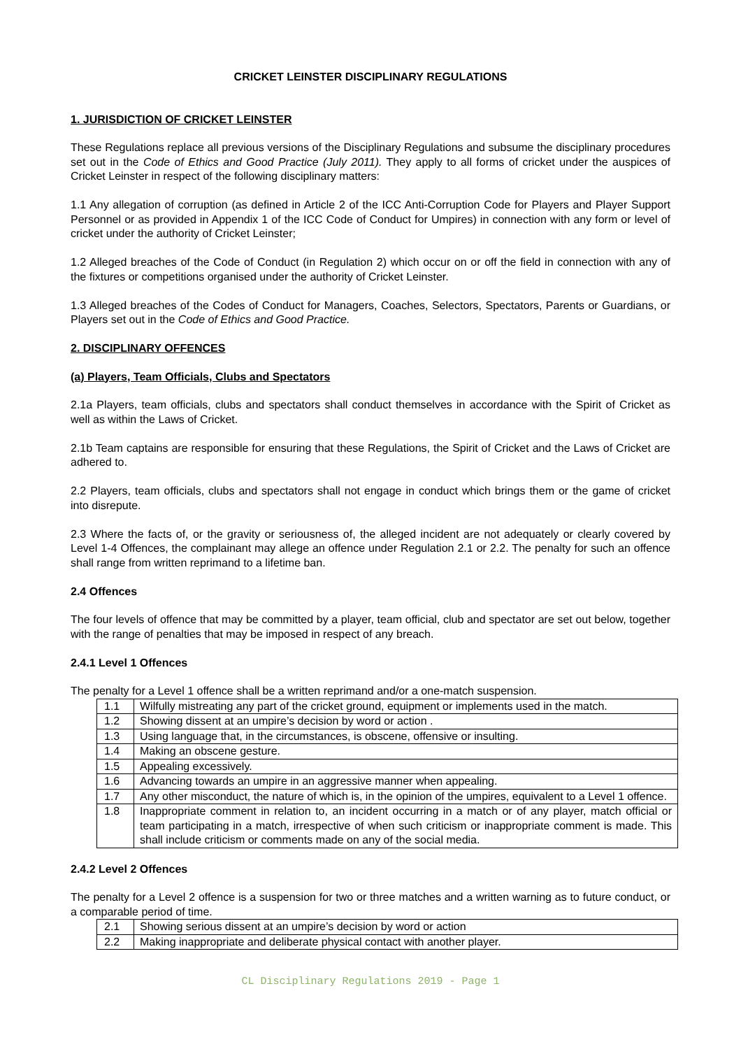CRICKET LEINSTER DISCIPLINARY REGULATIONS
1. JURISDICTION OF CRICKET LEINSTER
These Regulations replace all previous versions of the Disciplinary Regulations and subsume the disciplinary procedures set out in the Code of Ethics and Good Practice (July 2011). They apply to all forms of cricket under the auspices of Cricket Leinster in respect of the following disciplinary matters:
1.1 Any allegation of corruption (as defined in Article 2 of the ICC Anti-Corruption Code for Players and Player Support Personnel or as provided in Appendix 1 of the ICC Code of Conduct for Umpires) in connection with any form or level of cricket under the authority of Cricket Leinster;
1.2 Alleged breaches of the Code of Conduct (in Regulation 2) which occur on or off the field in connection with any of the fixtures or competitions organised under the authority of Cricket Leinster.
1.3 Alleged breaches of the Codes of Conduct for Managers, Coaches, Selectors, Spectators, Parents or Guardians, or Players set out in the Code of Ethics and Good Practice.
2. DISCIPLINARY OFFENCES
(a) Players, Team Officials, Clubs and Spectators
2.1a Players, team officials, clubs and spectators shall conduct themselves in accordance with the Spirit of Cricket as well as within the Laws of Cricket.
2.1b Team captains are responsible for ensuring that these Regulations, the Spirit of Cricket and the Laws of Cricket are adhered to.
2.2 Players, team officials, clubs and spectators shall not engage in conduct which brings them or the game of cricket into disrepute.
2.3 Where the facts of, or the gravity or seriousness of, the alleged incident are not adequately or clearly covered by Level 1-4 Offences, the complainant may allege an offence under Regulation 2.1 or 2.2. The penalty for such an offence shall range from written reprimand to a lifetime ban.
2.4 Offences
The four levels of offence that may be committed by a player, team official, club and spectator are set out below, together with the range of penalties that may be imposed in respect of any breach.
2.4.1 Level 1 Offences
The penalty for a Level 1 offence shall be a written reprimand and/or a one-match suspension.
| 1.1 | Wilfully mistreating any part of the cricket ground, equipment or implements used in the match. |
| 1.2 | Showing dissent at an umpire’s decision by word or action . |
| 1.3 | Using language that, in the circumstances, is obscene, offensive or insulting. |
| 1.4 | Making an obscene gesture. |
| 1.5 | Appealing excessively. |
| 1.6 | Advancing towards an umpire in an aggressive manner when appealing. |
| 1.7 | Any other misconduct, the nature of which is, in the opinion of the umpires, equivalent to a Level 1 offence. |
| 1.8 | Inappropriate comment in relation to, an incident occurring in a match or of any player, match official or team participating in a match, irrespective of when such criticism or inappropriate comment is made. This shall include criticism or comments made on any of the social media. |
2.4.2 Level 2 Offences
The penalty for a Level 2 offence is a suspension for two or three matches and a written warning as to future conduct, or a comparable period of time.
| 2.1 | Showing serious dissent at an umpire’s decision by word or action |
| 2.2 | Making inappropriate and deliberate physical contact with another player. |
CL Disciplinary Regulations 2019 - Page 1